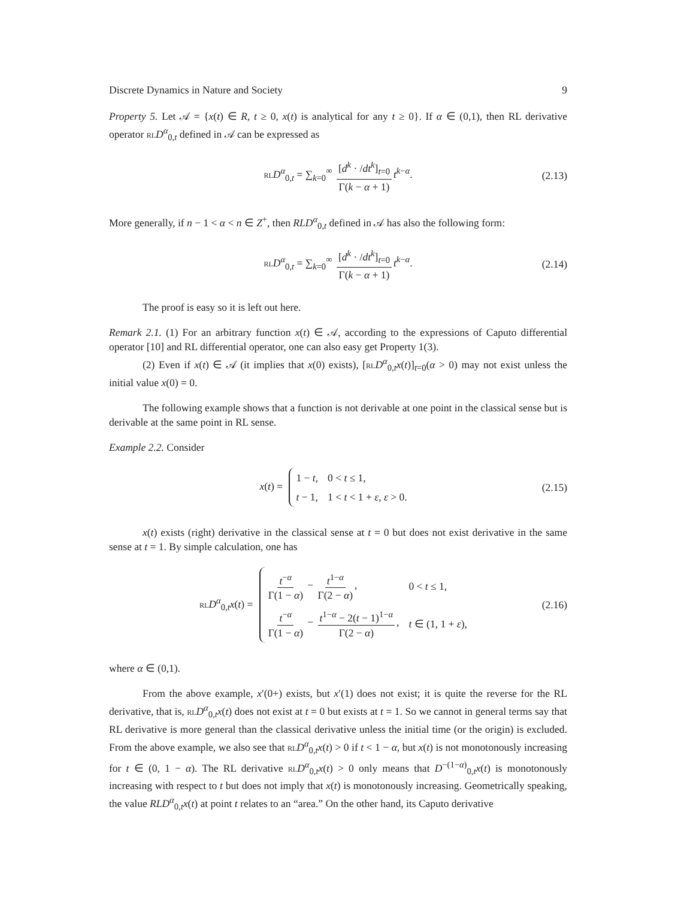Discrete Dynamics in Nature and Society 9
Property 5. Let 𝒜 = {x(t) ∈ R, t ≥ 0, x(t) is analytical for any t ≥ 0}. If α ∈ (0,1), then RL derivative operator RL D<sup>α</sup><sub>0,t</sub> defined in 𝒜 can be expressed as
RL D<sup>α</sup><sub>0,t</sub> = ∑<sub>k=0</sub><sup>∞</sup> [d<sup>k</sup> · /dt<sup>k</sup>]<sub>t=0</sub> Γ(k − α + 1) t<sup>k−α</sup>. (2.13)
More generally, if n − 1 < α < n ∈ Z<sup>+</sup>, then RL D<sup>α</sup><sub>0,t</sub> defined in 𝒜 has also the following form:
RL D<sup>α</sup><sub>0,t</sub> = ∑<sub>k=0</sub><sup>∞</sup> [d<sup>k</sup> · /dt<sup>k</sup>]<sub>t=0</sub> Γ(k − α + 1) t<sup>k−α</sup>. (2.14)
The proof is easy so it is left out here.
Remark 2.1. (1) For an arbitrary function x(t) ∈ 𝒜, according to the expressions of Caputo differential operator [10] and RL differential operator, one can also easy get Property 1(3).
(2) Even if x(t) ∈ 𝒜 (it implies that x(0) exists), [RL D<sup>α</sup><sub>0,t</sub>x(t)]<sub>t=0</sub>(α > 0) may not exist unless the initial value x(0) = 0.
The following example shows that a function is not derivable at one point in the classical sense but is derivable at the same point in RL sense.
Example 2.2. Consider
x(t) =
| 1 − t , | 0 < t ≤ 1, |
| t − 1, | 1 < t < 1 + ε , ε > 0. |
(2.15)
x(t) exists (right) derivative in the classical sense at t = 0 but does not exist derivative in the same sense at t = 1. By simple calculation, one has
RL D<sup>α</sup><sub>0,t</sub>x(t) =
| t<sup>−α</sup> Γ(1 − α ) − t<sup>1−α</sup> Γ(2 − α ) , | 0 < t ≤ 1, |
| t<sup>−α</sup> Γ(1 − α ) − t<sup>1−α</sup> − 2( t − 1)<sup>1−α</sup> Γ(2 − α ) , | t ∈ (1, 1 + ε ), |
(2.16)
where α ∈ (0,1).
From the above example, x′(0+) exists, but x′(1) does not exist; it is quite the reverse for the RL derivative, that is, RL D<sup>α</sup><sub>0,t</sub>x(t) does not exist at t = 0 but exists at t = 1. So we cannot in general terms say that RL derivative is more general than the classical derivative unless the initial time (or the origin) is excluded. From the above example, we also see that RL D<sup>α</sup><sub>0,t</sub>x(t) > 0 if t < 1 − α, but x(t) is not monotonously increasing for t ∈ (0, 1 − α). The RL derivative RL D<sup>α</sup><sub>0,t</sub>x(t) > 0 only means that D<sup>−(1−α)</sup><sub>0,t</sub>x(t) is monotonously increasing with respect to t but does not imply that x(t) is monotonously increasing. Geometrically speaking, the value RL D<sup>α</sup><sub>0,t</sub>x(t) at point t relates to an “area.” On the other hand, its Caputo derivative